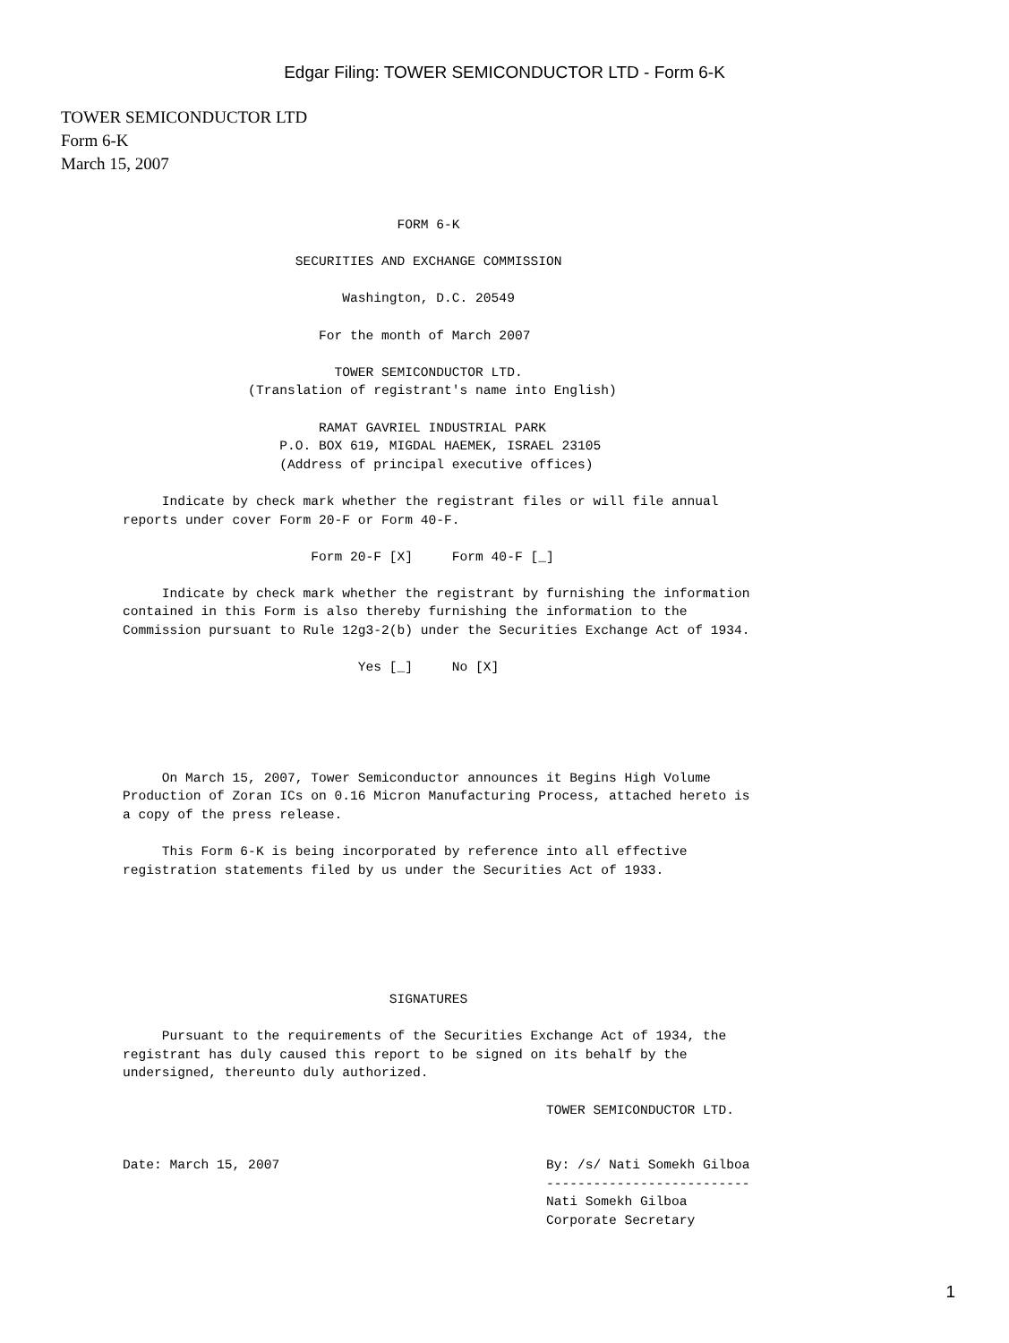Edgar Filing: TOWER SEMICONDUCTOR LTD - Form 6-K
TOWER SEMICONDUCTOR LTD
Form 6-K
March 15, 2007
                                   FORM 6-K

                      SECURITIES AND EXCHANGE COMMISSION

                            Washington, D.C. 20549

                         For the month of March 2007

                           TOWER SEMICONDUCTOR LTD.
                (Translation of registrant's name into English)

                         RAMAT GAVRIEL INDUSTRIAL PARK
                    P.O. BOX 619, MIGDAL HAEMEK, ISRAEL 23105
                    (Address of principal executive offices)

     Indicate by check mark whether the registrant files or will file annual
reports under cover Form 20-F or Form 40-F.

                        Form 20-F [X]     Form 40-F [_]

     Indicate by check mark whether the registrant by furnishing the information
contained in this Form is also thereby furnishing the information to the
Commission pursuant to Rule 12g3-2(b) under the Securities Exchange Act of 1934.

                              Yes [_]     No [X]





     On March 15, 2007, Tower Semiconductor announces it Begins High Volume
Production of Zoran ICs on 0.16 Micron Manufacturing Process, attached hereto is
a copy of the press release.

     This Form 6-K is being incorporated by reference into all effective
registration statements filed by us under the Securities Act of 1933.






                                  SIGNATURES

     Pursuant to the requirements of the Securities Exchange Act of 1934, the
registrant has duly caused this report to be signed on its behalf by the
undersigned, thereunto duly authorized.

                                                      TOWER SEMICONDUCTOR LTD.


Date: March 15, 2007                                  By: /s/ Nati Somekh Gilboa
                                                      --------------------------
                                                      Nati Somekh Gilboa
                                                      Corporate Secretary
1